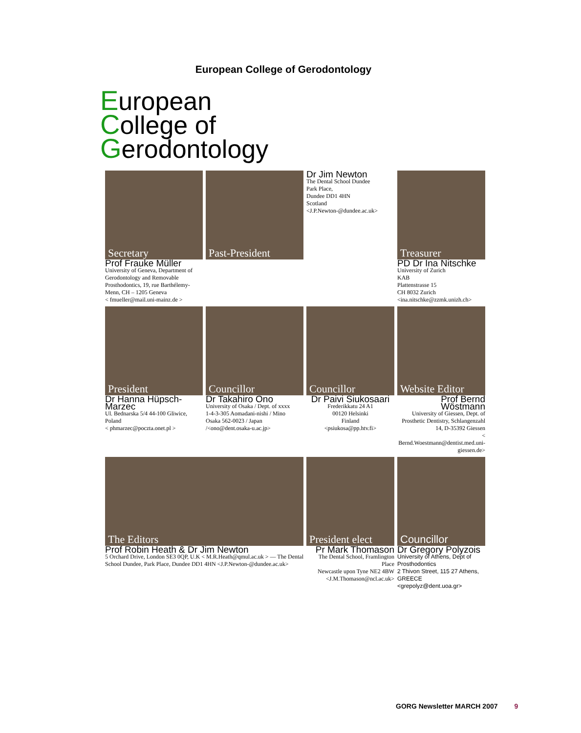European College of Gerodontology
European
College of
Gerodontology
Secretary
Prof Frauke Müller
University of Geneva, Department of Gerodontology and Removable Prosthodontics, 19, rue Barthélemy-Menn, CH – 1205 Geneva
< fmueller@mail.uni-mainz.de >
Past-President
Dr Jim Newton
The Dental School Dundee
Park Place,
Dundee DD1 4HN
Scotland
<J.P.Newton-@dundee.ac.uk>
Treasurer
PD Dr Ina Nitschke
University of Zurich
KAB
Plattenstrasse 15
CH 8032 Zurich
<ina.nitschke@zzmk.unizh.ch>
President
Dr Hanna Hüpsch-Marzec
Ul. Bednarska 5/4 44-100 Gliwice, Poland
< phmarzec@poczta.onet.pl >
Councillor
Dr Takahiro Ono
University of Osaka / Dept. of xxxx
1-4-3-305 Aomadani-nishi / Mino
Osaka 562-0023 / Japan /<ono@dent.osaka-u.ac.jp>
Councillor
Dr Paivi Siukosaari
Frederikkatu 24 A1
00120 Helsinki
Finland
<psiukosa@pp.htv.fi>
Website Editor
Prof Bernd Wöstmann
University of Giessen, Dept. of Prosthetic Dentistry, Schlangenzahl 14, D-35392 Giessen
< Bernd.Woestmann@dentist.med.uni-giessen.de>
The Editors
Prof Robin Heath & Dr Jim Newton
5 Orchard Drive, London SE3 0QP, U.K < M.R.Heath@qmul.ac.uk > — The Dental School Dundee, Park Place, Dundee DD1 4HN <J.P.Newton-@dundee.ac.uk>
President elect
Pr Mark Thomason
The Dental School, Framlington Place
Newcastle upon Tyne NE2 4BW
<J.M.Thomason@ncl.ac.uk>
Councillor
Dr Gregory Polyzois
University of Athens, Dept of Prosthodontics
2 Thivon Street, 115 27 Athens, GREECE
<grepolyz@dent.uoa.gr>
GORG Newsletter MARCH 2007 9